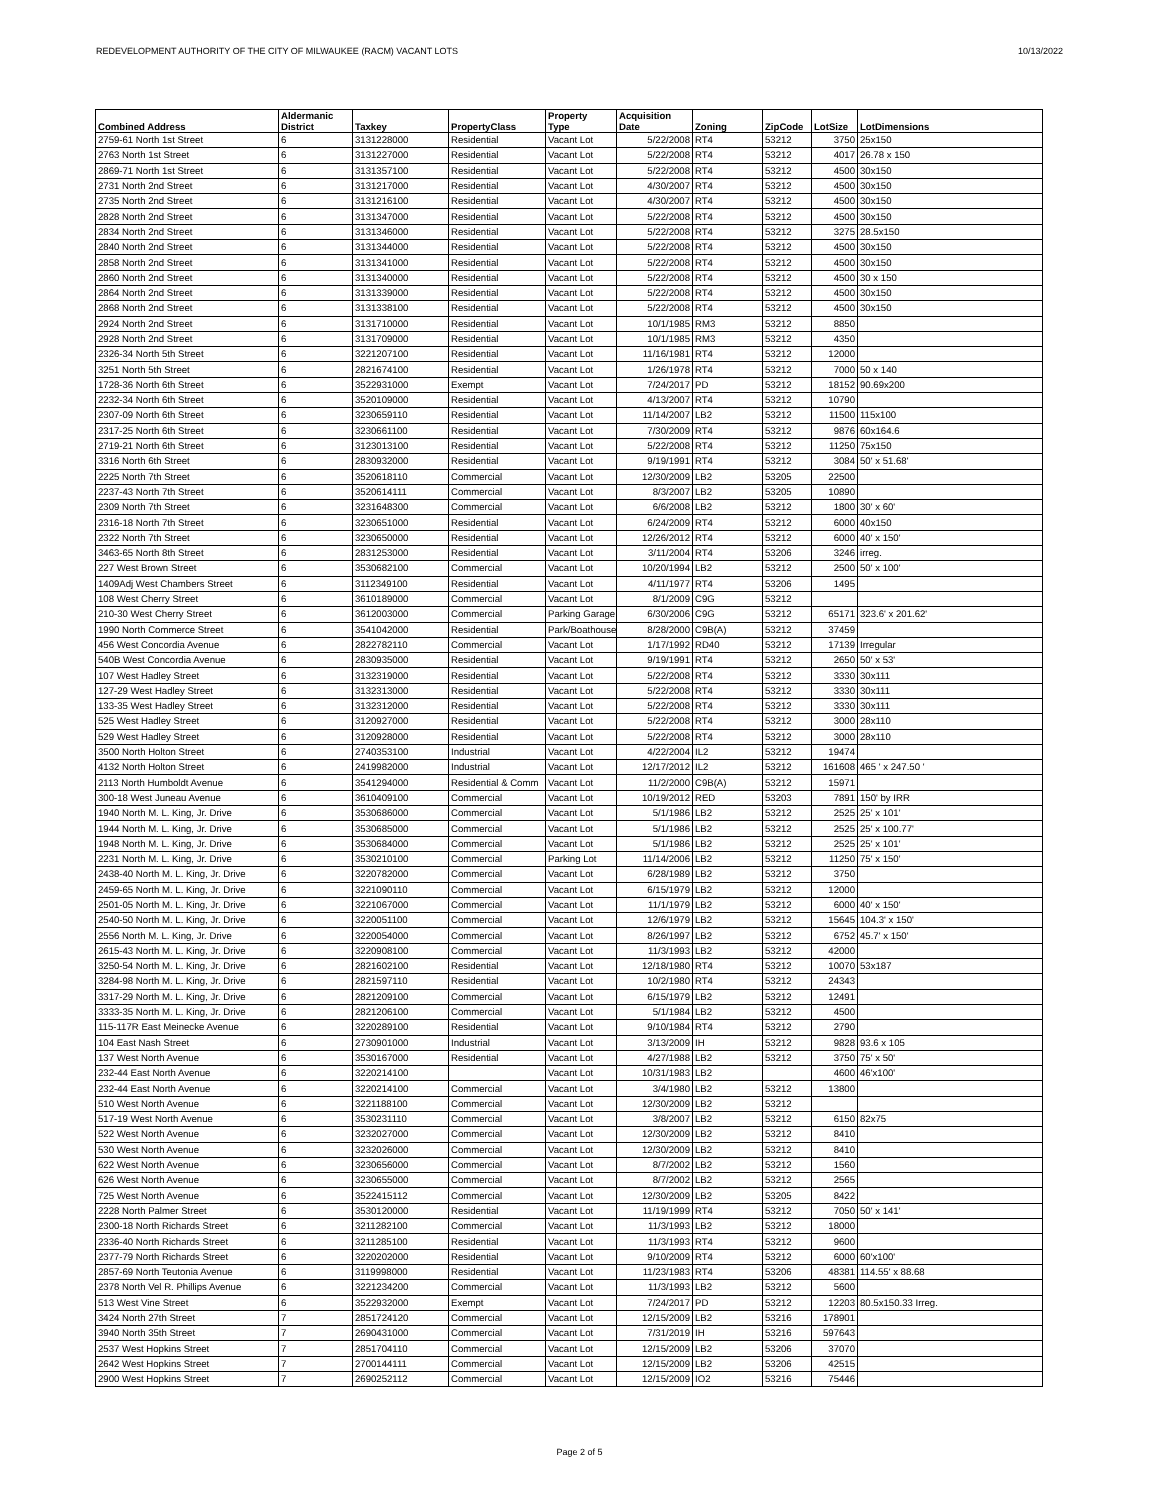REDEVELOPMENT AUTHORITY OF THE CITY OF MILWAUKEE (RACM) VACANT LOTS 10/13/2022
| Combined Address | Aldermanic District | Taxkey | PropertyClass | Property Type | Acquisition Date | Zoning | ZipCode | LotSize | LotDimensions |
| --- | --- | --- | --- | --- | --- | --- | --- | --- | --- |
| 2759-61 North 1st Street | 6 | 3131228000 | Residential | Vacant Lot | 5/22/2008 | RT4 | 53212 | 3750 | 25x150 |
| 2763 North 1st Street | 6 | 3131227000 | Residential | Vacant Lot | 5/22/2008 | RT4 | 53212 | 4017 | 26.78 x 150 |
| 2869-71 North 1st Street | 6 | 3131357100 | Residential | Vacant Lot | 5/22/2008 | RT4 | 53212 | 4500 | 30x150 |
| 2731 North 2nd Street | 6 | 3131217000 | Residential | Vacant Lot | 4/30/2007 | RT4 | 53212 | 4500 | 30x150 |
| 2735 North 2nd Street | 6 | 3131216100 | Residential | Vacant Lot | 4/30/2007 | RT4 | 53212 | 4500 | 30x150 |
| 2828 North 2nd Street | 6 | 3131347000 | Residential | Vacant Lot | 5/22/2008 | RT4 | 53212 | 4500 | 30x150 |
| 2834 North 2nd Street | 6 | 3131346000 | Residential | Vacant Lot | 5/22/2008 | RT4 | 53212 | 3275 | 28.5x150 |
| 2840 North 2nd Street | 6 | 3131344000 | Residential | Vacant Lot | 5/22/2008 | RT4 | 53212 | 4500 | 30x150 |
| 2858 North 2nd Street | 6 | 3131341000 | Residential | Vacant Lot | 5/22/2008 | RT4 | 53212 | 4500 | 30x150 |
| 2860 North 2nd Street | 6 | 3131340000 | Residential | Vacant Lot | 5/22/2008 | RT4 | 53212 | 4500 | 30 x 150 |
| 2864 North 2nd Street | 6 | 3131339000 | Residential | Vacant Lot | 5/22/2008 | RT4 | 53212 | 4500 | 30x150 |
| 2868 North 2nd Street | 6 | 3131338100 | Residential | Vacant Lot | 5/22/2008 | RT4 | 53212 | 4500 | 30x150 |
| 2924 North 2nd Street | 6 | 3131710000 | Residential | Vacant Lot | 10/1/1985 | RM3 | 53212 | 8850 | |
| 2928 North 2nd Street | 6 | 3131709000 | Residential | Vacant Lot | 10/1/1985 | RM3 | 53212 | 4350 | |
| 2326-34 North 5th Street | 6 | 3221207100 | Residential | Vacant Lot | 11/16/1981 | RT4 | 53212 | 12000 | |
| 3251 North 5th Street | 6 | 2821674100 | Residential | Vacant Lot | 1/26/1978 | RT4 | 53212 | 7000 | 50 x 140 |
| 1728-36 North 6th Street | 6 | 3522931000 | Exempt | Vacant Lot | 7/24/2017 | PD | 53212 | 18152 | 90.69x200 |
| 2232-34 North 6th Street | 6 | 3520109000 | Residential | Vacant Lot | 4/13/2007 | RT4 | 53212 | 10790 | |
| 2307-09 North 6th Street | 6 | 3230659110 | Residential | Vacant Lot | 11/14/2007 | LB2 | 53212 | 11500 | 115x100 |
| 2317-25 North 6th Street | 6 | 3230661100 | Residential | Vacant Lot | 7/30/2009 | RT4 | 53212 | 9876 | 60x164.6 |
| 2719-21 North 6th Street | 6 | 3123013100 | Residential | Vacant Lot | 5/22/2008 | RT4 | 53212 | 11250 | 75x150 |
| 3316 North 6th Street | 6 | 2830932000 | Residential | Vacant Lot | 9/19/1991 | RT4 | 53212 | 3084 | 50' x 51.68' |
| 2225 North 7th Street | 6 | 3520618110 | Commercial | Vacant Lot | 12/30/2009 | LB2 | 53205 | 22500 | |
| 2237-43 North 7th Street | 6 | 3520614111 | Commercial | Vacant Lot | 8/3/2007 | LB2 | 53205 | 10890 | |
| 2309 North 7th Street | 6 | 3231648300 | Commercial | Vacant Lot | 6/6/2008 | LB2 | 53212 | 1800 | 30' x 60' |
| 2316-18 North 7th Street | 6 | 3230651000 | Residential | Vacant Lot | 6/24/2009 | RT4 | 53212 | 6000 | 40x150 |
| 2322 North 7th Street | 6 | 3230650000 | Residential | Vacant Lot | 12/26/2012 | RT4 | 53212 | 6000 | 40' x 150' |
| 3463-65 North 8th Street | 6 | 2831253000 | Residential | Vacant Lot | 3/11/2004 | RT4 | 53206 | 3246 | irreg. |
| 227 West Brown Street | 6 | 3530682100 | Commercial | Vacant Lot | 10/20/1994 | LB2 | 53212 | 2500 | 50' x 100' |
| 1409Adj West Chambers Street | 6 | 3112349100 | Residential | Vacant Lot | 4/11/1977 | RT4 | 53206 | 1495 | |
| 108 West Cherry Street | 6 | 3610189000 | Commercial | Vacant Lot | 8/1/2009 | C9G | 53212 | | |
| 210-30 West Cherry Street | 6 | 3612003000 | Commercial | Parking Garage | 6/30/2006 | C9G | 53212 | 65171 | 323.6' x 201.62' |
| 1990 North Commerce Street | 6 | 3541042000 | Residential | Park/Boathouse | 8/28/2000 | C9B(A) | 53212 | 37459 | |
| 456 West Concordia Avenue | 6 | 2822782110 | Commercial | Vacant Lot | 1/17/1992 | RD40 | 53212 | 17139 | Irregular |
| 540B West Concordia Avenue | 6 | 2830935000 | Residential | Vacant Lot | 9/19/1991 | RT4 | 53212 | 2650 | 50' x 53' |
| 107 West Hadley Street | 6 | 3132319000 | Residential | Vacant Lot | 5/22/2008 | RT4 | 53212 | 3330 | 30x111 |
| 127-29 West Hadley Street | 6 | 3132313000 | Residential | Vacant Lot | 5/22/2008 | RT4 | 53212 | 3330 | 30x111 |
| 133-35 West Hadley Street | 6 | 3132312000 | Residential | Vacant Lot | 5/22/2008 | RT4 | 53212 | 3330 | 30x111 |
| 525 West Hadley Street | 6 | 3120927000 | Residential | Vacant Lot | 5/22/2008 | RT4 | 53212 | 3000 | 28x110 |
| 529 West Hadley Street | 6 | 3120928000 | Residential | Vacant Lot | 5/22/2008 | RT4 | 53212 | 3000 | 28x110 |
| 3500 North Holton Street | 6 | 2740353100 | Industrial | Vacant Lot | 4/22/2004 | IL2 | 53212 | 19474 | |
| 4132 North Holton Street | 6 | 2419982000 | Industrial | Vacant Lot | 12/17/2012 | IL2 | 53212 | 161608 | 465 ' x 247.50 ' |
| 2113 North Humboldt Avenue | 6 | 3541294000 | Residential & Comm | Vacant Lot | 11/2/2000 | C9B(A) | 53212 | 15971 | |
| 300-18 West Juneau Avenue | 6 | 3610409100 | Commercial | Vacant Lot | 10/19/2012 | RED | 53203 | 7891 | 150' by IRR |
| 1940 North M. L. King, Jr. Drive | 6 | 3530686000 | Commercial | Vacant Lot | 5/1/1986 | LB2 | 53212 | 2525 | 25' x 101' |
| 1944 North M. L. King, Jr. Drive | 6 | 3530685000 | Commercial | Vacant Lot | 5/1/1986 | LB2 | 53212 | 2525 | 25' x 100.77' |
| 1948 North M. L. King, Jr. Drive | 6 | 3530684000 | Commercial | Vacant Lot | 5/1/1986 | LB2 | 53212 | 2525 | 25' x 101' |
| 2231 North M. L. King, Jr. Drive | 6 | 3530210100 | Commercial | Parking Lot | 11/14/2006 | LB2 | 53212 | 11250 | 75' x 150' |
| 2438-40 North M. L. King, Jr. Drive | 6 | 3220782000 | Commercial | Vacant Lot | 6/28/1989 | LB2 | 53212 | 3750 | |
| 2459-65 North M. L. King, Jr. Drive | 6 | 3221090110 | Commercial | Vacant Lot | 6/15/1979 | LB2 | 53212 | 12000 | |
| 2501-05 North M. L. King, Jr. Drive | 6 | 3221067000 | Commercial | Vacant Lot | 11/1/1979 | LB2 | 53212 | 6000 | 40' x 150' |
| 2540-50 North M. L. King, Jr. Drive | 6 | 3220051100 | Commercial | Vacant Lot | 12/6/1979 | LB2 | 53212 | 15645 | 104.3' x 150' |
| 2556 North M. L. King, Jr. Drive | 6 | 3220054000 | Commercial | Vacant Lot | 8/26/1997 | LB2 | 53212 | 6752 | 45.7' x 150' |
| 2615-43 North M. L. King, Jr. Drive | 6 | 3220908100 | Commercial | Vacant Lot | 11/3/1993 | LB2 | 53212 | 42000 | |
| 3250-54 North M. L. King, Jr. Drive | 6 | 2821602100 | Residential | Vacant Lot | 12/18/1980 | RT4 | 53212 | 10070 | 53x187 |
| 3284-98 North M. L. King, Jr. Drive | 6 | 2821597110 | Residential | Vacant Lot | 10/2/1980 | RT4 | 53212 | 24343 | |
| 3317-29 North M. L. King, Jr. Drive | 6 | 2821209100 | Commercial | Vacant Lot | 6/15/1979 | LB2 | 53212 | 12491 | |
| 3333-35 North M. L. King, Jr. Drive | 6 | 2821206100 | Commercial | Vacant Lot | 5/1/1984 | LB2 | 53212 | 4500 | |
| 115-117R East Meinecke Avenue | 6 | 3220289100 | Residential | Vacant Lot | 9/10/1984 | RT4 | 53212 | 2790 | |
| 104 East Nash Street | 6 | 2730901000 | Industrial | Vacant Lot | 3/13/2009 | IH | 53212 | 9828 | 93.6 x 105 |
| 137 West North Avenue | 6 | 3530167000 | Residential | Vacant Lot | 4/27/1988 | LB2 | 53212 | 3750 | 75' x 50' |
| 232-44 East North Avenue | 6 | 3220214100 | | Vacant Lot | 10/31/1983 | LB2 | | 4600 | 46'x100' |
| 232-44 East North Avenue | 6 | 3220214100 | Commercial | Vacant Lot | 3/4/1980 | LB2 | 53212 | 13800 | |
| 510 West North Avenue | 6 | 3221188100 | Commercial | Vacant Lot | 12/30/2009 | LB2 | 53212 | | |
| 517-19 West North Avenue | 6 | 3530231110 | Commercial | Vacant Lot | 3/8/2007 | LB2 | 53212 | 6150 | 82x75 |
| 522 West North Avenue | 6 | 3232027000 | Commercial | Vacant Lot | 12/30/2009 | LB2 | 53212 | 8410 | |
| 530 West North Avenue | 6 | 3232026000 | Commercial | Vacant Lot | 12/30/2009 | LB2 | 53212 | 8410 | |
| 622 West North Avenue | 6 | 3230656000 | Commercial | Vacant Lot | 8/7/2002 | LB2 | 53212 | 1560 | |
| 626 West North Avenue | 6 | 3230655000 | Commercial | Vacant Lot | 8/7/2002 | LB2 | 53212 | 2565 | |
| 725 West North Avenue | 6 | 3522415112 | Commercial | Vacant Lot | 12/30/2009 | LB2 | 53205 | 8422 | |
| 2228 North Palmer Street | 6 | 3530120000 | Residential | Vacant Lot | 11/19/1999 | RT4 | 53212 | 7050 | 50' x 141' |
| 2300-18 North Richards Street | 6 | 3211282100 | Commercial | Vacant Lot | 11/3/1993 | LB2 | 53212 | 18000 | |
| 2336-40 North Richards Street | 6 | 3211285100 | Residential | Vacant Lot | 11/3/1993 | RT4 | 53212 | 9600 | |
| 2377-79 North Richards Street | 6 | 3220202000 | Residential | Vacant Lot | 9/10/2009 | RT4 | 53212 | 6000 | 60'x100' |
| 2857-69 North Teutonia Avenue | 6 | 3119998000 | Residential | Vacant Lot | 11/23/1983 | RT4 | 53206 | 48381 | 114.55' x 88.68 |
| 2378 North Vel R. Phillips Avenue | 6 | 3221234200 | Commercial | Vacant Lot | 11/3/1993 | LB2 | 53212 | 5600 | |
| 513 West Vine Street | 6 | 3522932000 | Exempt | Vacant Lot | 7/24/2017 | PD | 53212 | 12203 | 80.5x150.33 Irreg. |
| 3424 North 27th Street | 7 | 2851724120 | Commercial | Vacant Lot | 12/15/2009 | LB2 | 53216 | 178901 | |
| 3940 North 35th Street | 7 | 2690431000 | Commercial | Vacant Lot | 7/31/2019 | IH | 53216 | 597643 | |
| 2537 West Hopkins Street | 7 | 2851704110 | Commercial | Vacant Lot | 12/15/2009 | LB2 | 53206 | 37070 | |
| 2642 West Hopkins Street | 7 | 2700144111 | Commercial | Vacant Lot | 12/15/2009 | LB2 | 53206 | 42515 | |
| 2900 West Hopkins Street | 7 | 2690252112 | Commercial | Vacant Lot | 12/15/2009 | IO2 | 53216 | 75446 | |
Page 2 of 5